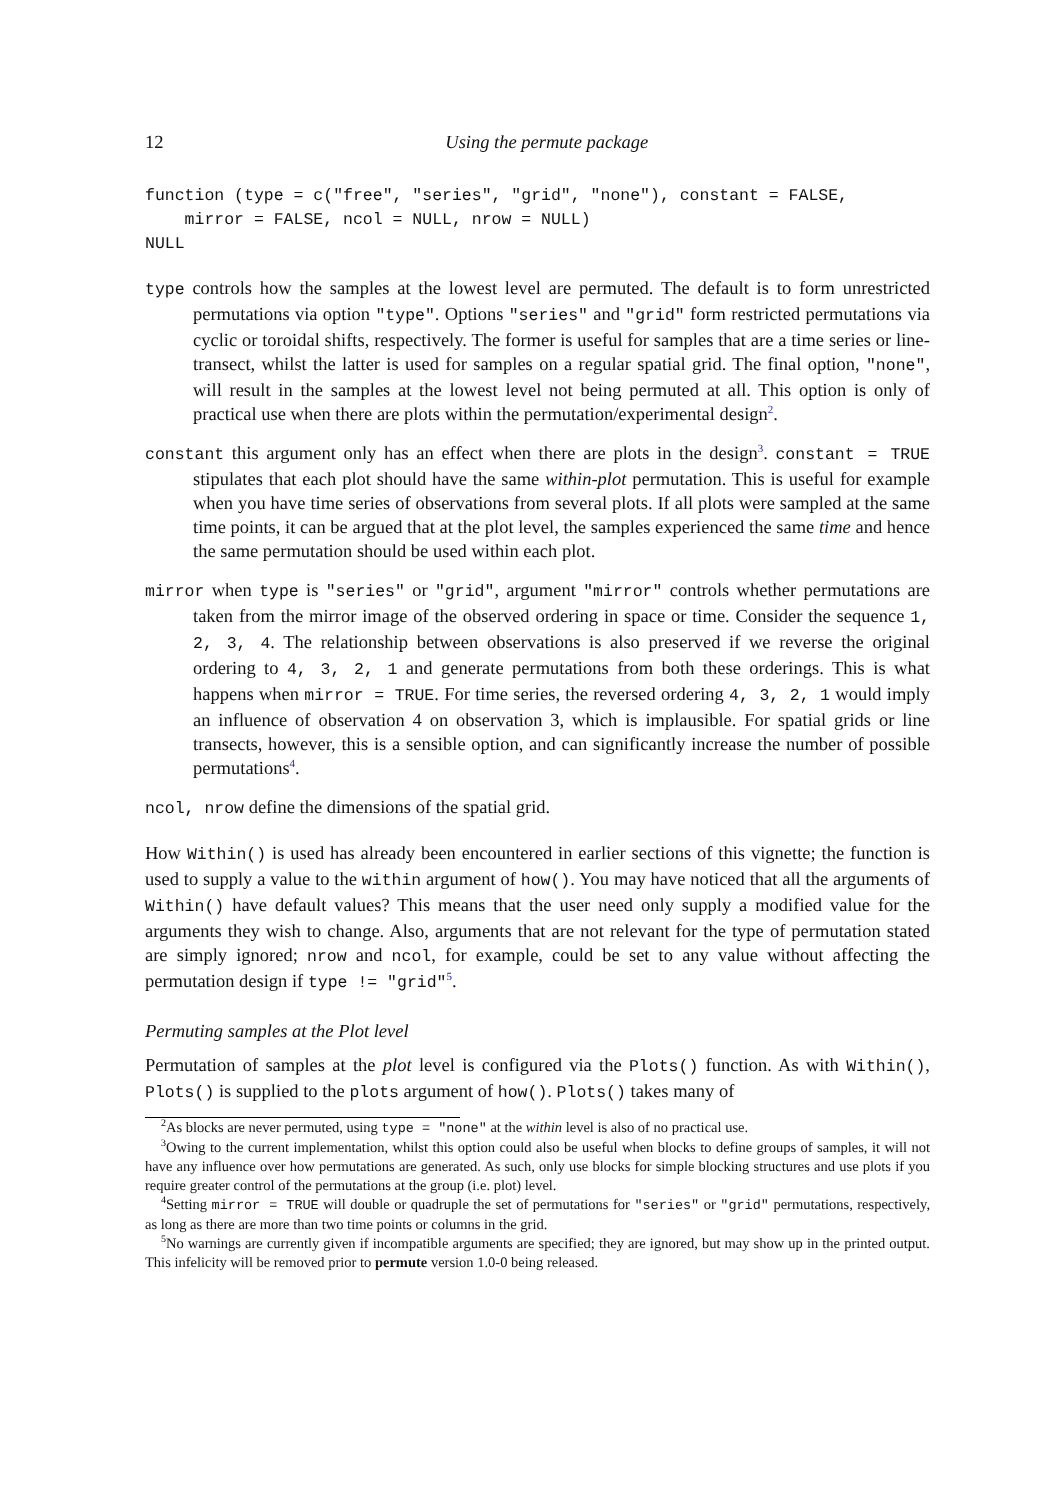12 Using the permute package
function (type = c("free", "series", "grid", "none"), constant = FALSE,
    mirror = FALSE, ncol = NULL, nrow = NULL)
NULL
type controls how the samples at the lowest level are permuted. The default is to form unrestricted permutations via option "type". Options "series" and "grid" form restricted permutations via cyclic or toroidal shifts, respectively. The former is useful for samples that are a time series or line-transect, whilst the latter is used for samples on a regular spatial grid. The final option, "none", will result in the samples at the lowest level not being permuted at all. This option is only of practical use when there are plots within the permutation/experimental design<sup>2</sup>.
constant this argument only has an effect when there are plots in the design<sup>3</sup>. constant = TRUE stipulates that each plot should have the same within-plot permutation. This is useful for example when you have time series of observations from several plots. If all plots were sampled at the same time points, it can be argued that at the plot level, the samples experienced the same time and hence the same permutation should be used within each plot.
mirror when type is "series" or "grid", argument "mirror" controls whether permutations are taken from the mirror image of the observed ordering in space or time. Consider the sequence 1, 2, 3, 4. The relationship between observations is also preserved if we reverse the original ordering to 4, 3, 2, 1 and generate permutations from both these orderings. This is what happens when mirror = TRUE. For time series, the reversed ordering 4, 3, 2, 1 would imply an influence of observation 4 on observation 3, which is implausible. For spatial grids or line transects, however, this is a sensible option, and can significantly increase the number of possible permutations<sup>4</sup>.
ncol, nrow define the dimensions of the spatial grid.
How Within() is used has already been encountered in earlier sections of this vignette; the function is used to supply a value to the within argument of how(). You may have noticed that all the arguments of Within() have default values? This means that the user need only supply a modified value for the arguments they wish to change. Also, arguments that are not relevant for the type of permutation stated are simply ignored; nrow and ncol, for example, could be set to any value without affecting the permutation design if type != "grid"<sup>5</sup>.
Permuting samples at the Plot level
Permutation of samples at the plot level is configured via the Plots() function. As with Within(), Plots() is supplied to the plots argument of how(). Plots() takes many of
<sup>2</sup> As blocks are never permuted, using type = "none" at the within level is also of no practical use.
<sup>3</sup> Owing to the current implementation, whilst this option could also be useful when blocks to define groups of samples, it will not have any influence over how permutations are generated. As such, only use blocks for simple blocking structures and use plots if you require greater control of the permutations at the group (i.e. plot) level.
<sup>4</sup> Setting mirror = TRUE will double or quadruple the set of permutations for "series" or "grid" permutations, respectively, as long as there are more than two time points or columns in the grid.
<sup>5</sup> No warnings are currently given if incompatible arguments are specified; they are ignored, but may show up in the printed output. This infelicity will be removed prior to permute version 1.0-0 being released.